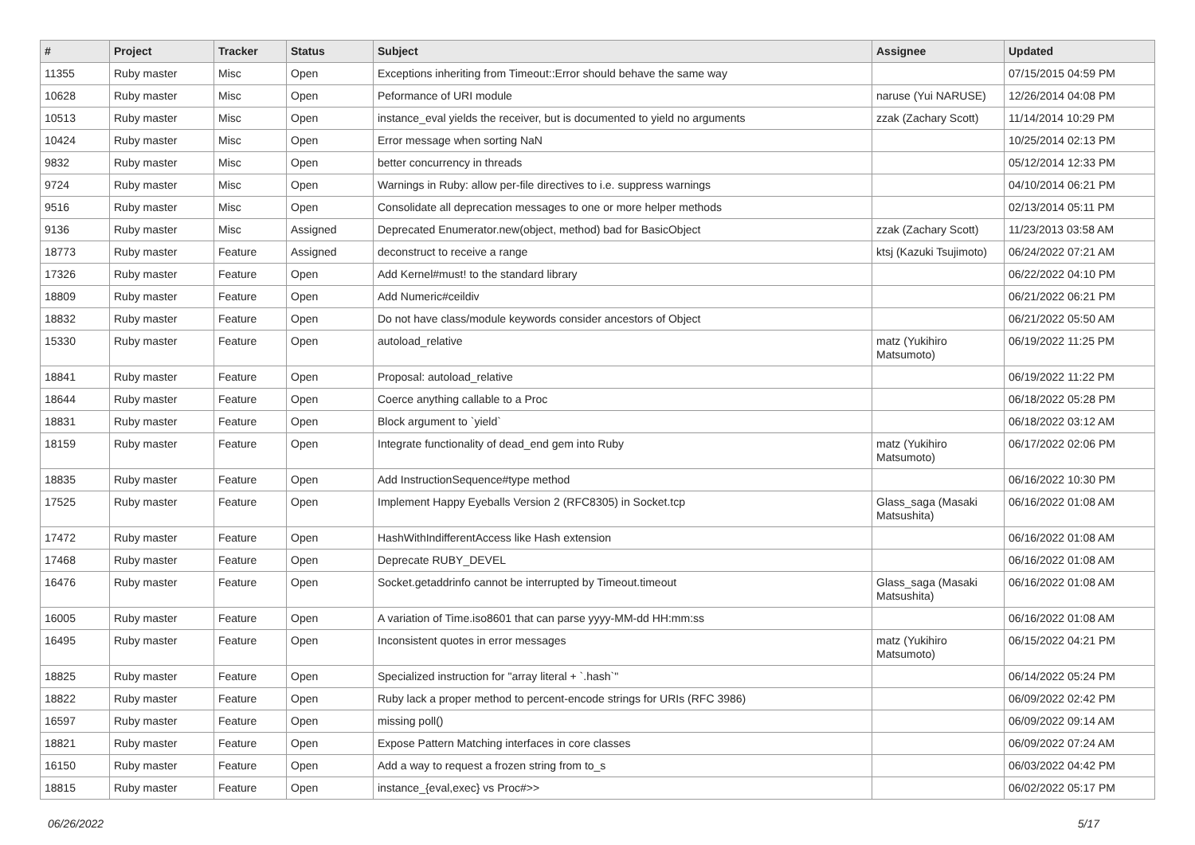| # | Project | Tracker | Status | Subject | Assignee | Updated |
| --- | --- | --- | --- | --- | --- | --- |
| 11355 | Ruby master | Misc | Open | Exceptions inheriting from Timeout::Error should behave the same way | | 07/15/2015 04:59 PM |
| 10628 | Ruby master | Misc | Open | Peformance of URI module | naruse (Yui NARUSE) | 12/26/2014 04:08 PM |
| 10513 | Ruby master | Misc | Open | instance_eval yields the receiver, but is documented to yield no arguments | zzak (Zachary Scott) | 11/14/2014 10:29 PM |
| 10424 | Ruby master | Misc | Open | Error message when sorting NaN | | 10/25/2014 02:13 PM |
| 9832 | Ruby master | Misc | Open | better concurrency in threads | | 05/12/2014 12:33 PM |
| 9724 | Ruby master | Misc | Open | Warnings in Ruby: allow per-file directives to i.e. suppress warnings | | 04/10/2014 06:21 PM |
| 9516 | Ruby master | Misc | Open | Consolidate all deprecation messages to one or more helper methods | | 02/13/2014 05:11 PM |
| 9136 | Ruby master | Misc | Assigned | Deprecated Enumerator.new(object, method) bad for BasicObject | zzak (Zachary Scott) | 11/23/2013 03:58 AM |
| 18773 | Ruby master | Feature | Assigned | deconstruct to receive a range | ktsj (Kazuki Tsujimoto) | 06/24/2022 07:21 AM |
| 17326 | Ruby master | Feature | Open | Add Kernel#must! to the standard library | | 06/22/2022 04:10 PM |
| 18809 | Ruby master | Feature | Open | Add Numeric#ceildiv | | 06/21/2022 06:21 PM |
| 18832 | Ruby master | Feature | Open | Do not have class/module keywords consider ancestors of Object | | 06/21/2022 05:50 AM |
| 15330 | Ruby master | Feature | Open | autoload_relative | matz (Yukihiro Matsumoto) | 06/19/2022 11:25 PM |
| 18841 | Ruby master | Feature | Open | Proposal: autoload_relative | | 06/19/2022 11:22 PM |
| 18644 | Ruby master | Feature | Open | Coerce anything callable to a Proc | | 06/18/2022 05:28 PM |
| 18831 | Ruby master | Feature | Open | Block argument to `yield` | | 06/18/2022 03:12 AM |
| 18159 | Ruby master | Feature | Open | Integrate functionality of dead_end gem into Ruby | matz (Yukihiro Matsumoto) | 06/17/2022 02:06 PM |
| 18835 | Ruby master | Feature | Open | Add InstructionSequence#type method | | 06/16/2022 10:30 PM |
| 17525 | Ruby master | Feature | Open | Implement Happy Eyeballs Version 2 (RFC8305) in Socket.tcp | Glass_saga (Masaki Matsushita) | 06/16/2022 01:08 AM |
| 17472 | Ruby master | Feature | Open | HashWithIndifferentAccess like Hash extension | | 06/16/2022 01:08 AM |
| 17468 | Ruby master | Feature | Open | Deprecate RUBY_DEVEL | | 06/16/2022 01:08 AM |
| 16476 | Ruby master | Feature | Open | Socket.getaddrinfo cannot be interrupted by Timeout.timeout | Glass_saga (Masaki Matsushita) | 06/16/2022 01:08 AM |
| 16005 | Ruby master | Feature | Open | A variation of Time.iso8601 that can parse yyyy-MM-dd HH:mm:ss | | 06/16/2022 01:08 AM |
| 16495 | Ruby master | Feature | Open | Inconsistent quotes in error messages | matz (Yukihiro Matsumoto) | 06/15/2022 04:21 PM |
| 18825 | Ruby master | Feature | Open | Specialized instruction for "array literal + `.hash`" | | 06/14/2022 05:24 PM |
| 18822 | Ruby master | Feature | Open | Ruby lack a proper method to percent-encode strings for URIs (RFC 3986) | | 06/09/2022 02:42 PM |
| 16597 | Ruby master | Feature | Open | missing poll() | | 06/09/2022 09:14 AM |
| 18821 | Ruby master | Feature | Open | Expose Pattern Matching interfaces in core classes | | 06/09/2022 07:24 AM |
| 16150 | Ruby master | Feature | Open | Add a way to request a frozen string from to_s | | 06/03/2022 04:42 PM |
| 18815 | Ruby master | Feature | Open | instance_{eval,exec} vs Proc#>> | | 06/02/2022 05:17 PM |
06/26/2022 5/17